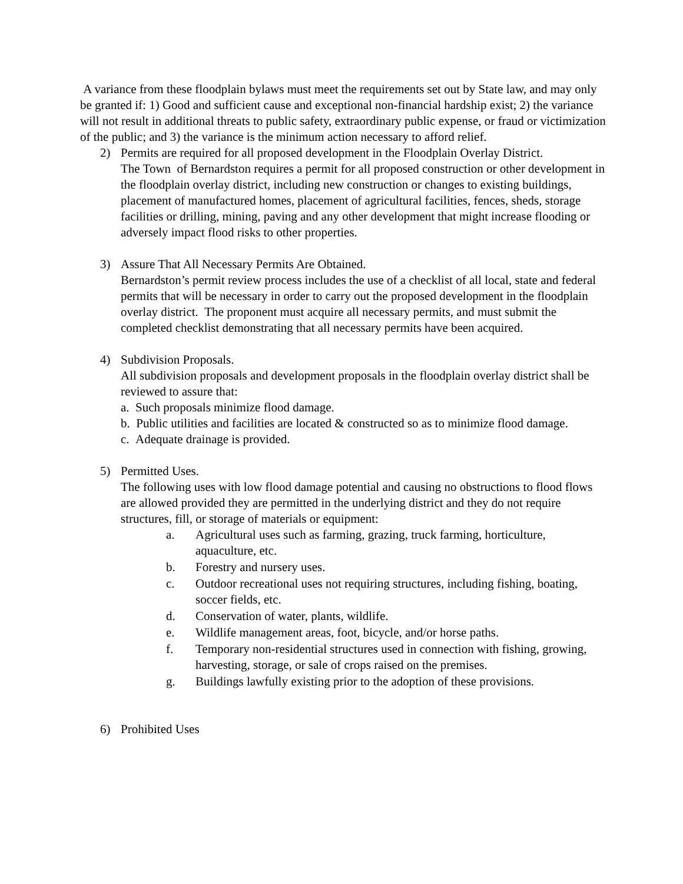A variance from these floodplain bylaws must meet the requirements set out by State law, and may only be granted if: 1) Good and sufficient cause and exceptional non-financial hardship exist; 2) the variance will not result in additional threats to public safety, extraordinary public expense, or fraud or victimization of the public; and 3) the variance is the minimum action necessary to afford relief.
2) Permits are required for all proposed development in the Floodplain Overlay District.
The Town of Bernardston requires a permit for all proposed construction or other development in the floodplain overlay district, including new construction or changes to existing buildings, placement of manufactured homes, placement of agricultural facilities, fences, sheds, storage facilities or drilling, mining, paving and any other development that might increase flooding or adversely impact flood risks to other properties.
3) Assure That All Necessary Permits Are Obtained.
Bernardston’s permit review process includes the use of a checklist of all local, state and federal permits that will be necessary in order to carry out the proposed development in the floodplain overlay district. The proponent must acquire all necessary permits, and must submit the completed checklist demonstrating that all necessary permits have been acquired.
4) Subdivision Proposals.
All subdivision proposals and development proposals in the floodplain overlay district shall be reviewed to assure that:
a. Such proposals minimize flood damage.
b. Public utilities and facilities are located & constructed so as to minimize flood damage.
c. Adequate drainage is provided.
5) Permitted Uses.
The following uses with low flood damage potential and causing no obstructions to flood flows are allowed provided they are permitted in the underlying district and they do not require structures, fill, or storage of materials or equipment:
a. Agricultural uses such as farming, grazing, truck farming, horticulture, aquaculture, etc.
b. Forestry and nursery uses.
c. Outdoor recreational uses not requiring structures, including fishing, boating, soccer fields, etc.
d. Conservation of water, plants, wildlife.
e. Wildlife management areas, foot, bicycle, and/or horse paths.
f. Temporary non-residential structures used in connection with fishing, growing, harvesting, storage, or sale of crops raised on the premises.
g. Buildings lawfully existing prior to the adoption of these provisions.
6) Prohibited Uses